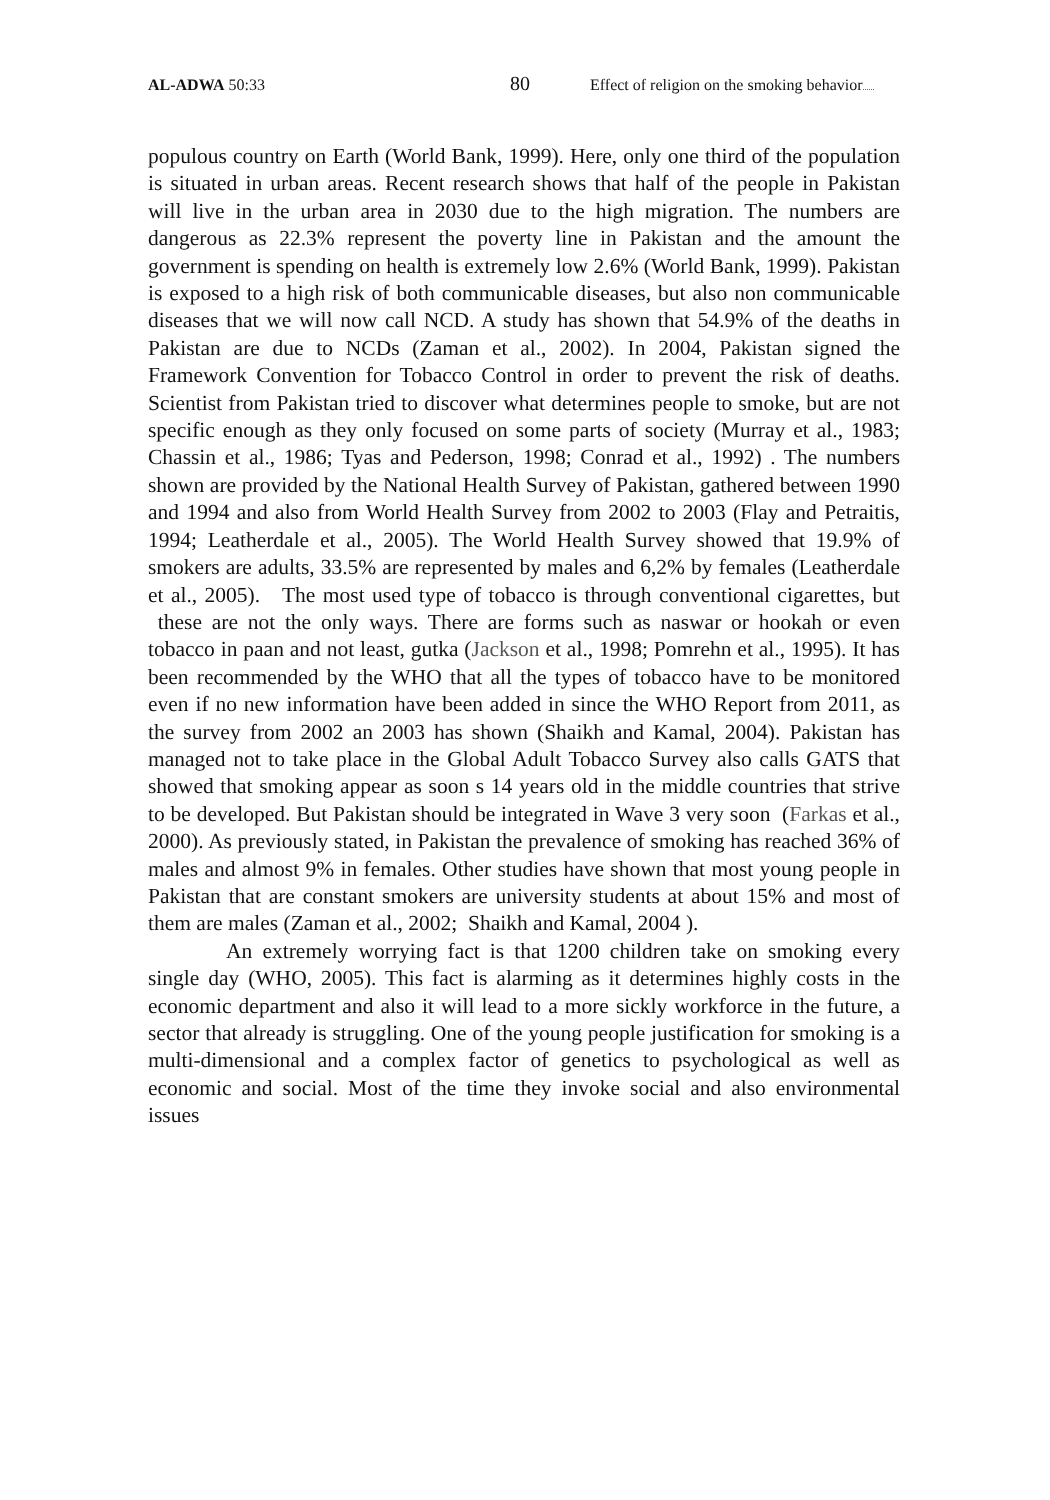AL-ADWA 50:33 80 Effect of religion on the smoking behavior......
populous country on Earth (World Bank, 1999). Here, only one third of the population is situated in urban areas. Recent research shows that half of the people in Pakistan will live in the urban area in 2030 due to the high migration. The numbers are dangerous as 22.3% represent the poverty line in Pakistan and the amount the government is spending on health is extremely low 2.6% (World Bank, 1999). Pakistan is exposed to a high risk of both communicable diseases, but also non communicable diseases that we will now call NCD. A study has shown that 54.9% of the deaths in Pakistan are due to NCDs (Zaman et al., 2002). In 2004, Pakistan signed the Framework Convention for Tobacco Control in order to prevent the risk of deaths. Scientist from Pakistan tried to discover what determines people to smoke, but are not specific enough as they only focused on some parts of society (Murray et al., 1983; Chassin et al., 1986; Tyas and Pederson, 1998; Conrad et al., 1992) . The numbers shown are provided by the National Health Survey of Pakistan, gathered between 1990 and 1994 and also from World Health Survey from 2002 to 2003 (Flay and Petraitis, 1994; Leatherdale et al., 2005). The World Health Survey showed that 19.9% of smokers are adults, 33.5% are represented by males and 6,2% by females (Leatherdale et al., 2005). The most used type of tobacco is through conventional cigarettes, but these are not the only ways. There are forms such as naswar or hookah or even tobacco in paan and not least, gutka (Jackson et al., 1998; Pomrehn et al., 1995). It has been recommended by the WHO that all the types of tobacco have to be monitored even if no new information have been added in since the WHO Report from 2011, as the survey from 2002 an 2003 has shown (Shaikh and Kamal, 2004). Pakistan has managed not to take place in the Global Adult Tobacco Survey also calls GATS that showed that smoking appear as soon s 14 years old in the middle countries that strive to be developed. But Pakistan should be integrated in Wave 3 very soon (Farkas et al., 2000). As previously stated, in Pakistan the prevalence of smoking has reached 36% of males and almost 9% in females. Other studies have shown that most young people in Pakistan that are constant smokers are university students at about 15% and most of them are males (Zaman et al., 2002; Shaikh and Kamal, 2004 ).
An extremely worrying fact is that 1200 children take on smoking every single day (WHO, 2005). This fact is alarming as it determines highly costs in the economic department and also it will lead to a more sickly workforce in the future, a sector that already is struggling. One of the young people justification for smoking is a multi-dimensional and a complex factor of genetics to psychological as well as economic and social. Most of the time they invoke social and also environmental issues